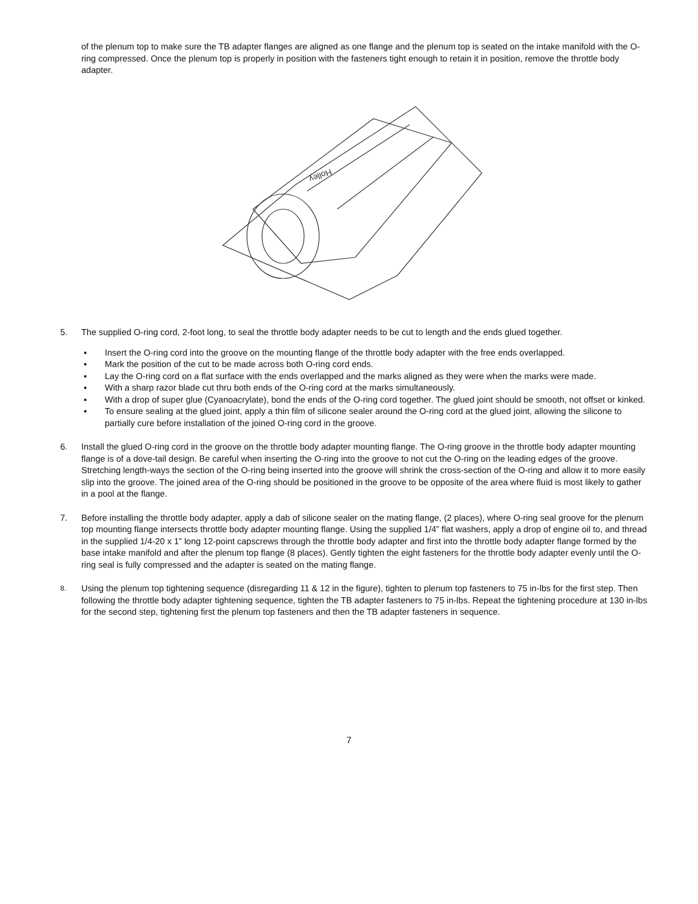of the plenum top to make sure the TB adapter flanges are aligned as one flange and the plenum top is seated on the intake manifold with the O-ring compressed. Once the plenum top is properly in position with the fasteners tight enough to retain it in position, remove the throttle body adapter.
Holley
5. The supplied O-ring cord, 2-foot long, to seal the throttle body adapter needs to be cut to length and the ends glued together.
▪ Insert the O-ring cord into the groove on the mounting flange of the throttle body adapter with the free ends overlapped.
▪ Mark the position of the cut to be made across both O-ring cord ends.
▪ Lay the O-ring cord on a flat surface with the ends overlapped and the marks aligned as they were when the marks were made.
▪ With a sharp razor blade cut thru both ends of the O-ring cord at the marks simultaneously.
▪ With a drop of super glue (Cyanoacrylate), bond the ends of the O-ring cord together. The glued joint should be smooth, not offset or kinked.
▪ To ensure sealing at the glued joint, apply a thin film of silicone sealer around the O-ring cord at the glued joint, allowing the silicone to partially cure before installation of the joined O-ring cord in the groove.
6. Install the glued O-ring cord in the groove on the throttle body adapter mounting flange. The O-ring groove in the throttle body adapter mounting flange is of a dove-tail design. Be careful when inserting the O-ring into the groove to not cut the O-ring on the leading edges of the groove. Stretching length-ways the section of the O-ring being inserted into the groove will shrink the cross-section of the O-ring and allow it to more easily slip into the groove. The joined area of the O-ring should be positioned in the groove to be opposite of the area where fluid is most likely to gather in a pool at the flange.
7. Before installing the throttle body adapter, apply a dab of silicone sealer on the mating flange, (2 places), where O-ring seal groove for the plenum top mounting flange intersects throttle body adapter mounting flange. Using the supplied 1/4” flat washers, apply a drop of engine oil to, and thread in the supplied 1/4-20 x 1” long 12-point capscrews through the throttle body adapter and first into the throttle body adapter flange formed by the base intake manifold and after the plenum top flange (8 places). Gently tighten the eight fasteners for the throttle body adapter evenly until the O-ring seal is fully compressed and the adapter is seated on the mating flange.
8.
Using the plenum top tightening sequence (disregarding 11 & 12 in the figure), tighten to plenum top fasteners to 75 in-lbs for the first step. Then following the throttle body adapter tightening sequence, tighten the TB adapter fasteners to 75 in-lbs. Repeat the tightening procedure at 130 in-lbs for the second step, tightening first the plenum top fasteners and then the TB adapter fasteners in sequence.
7